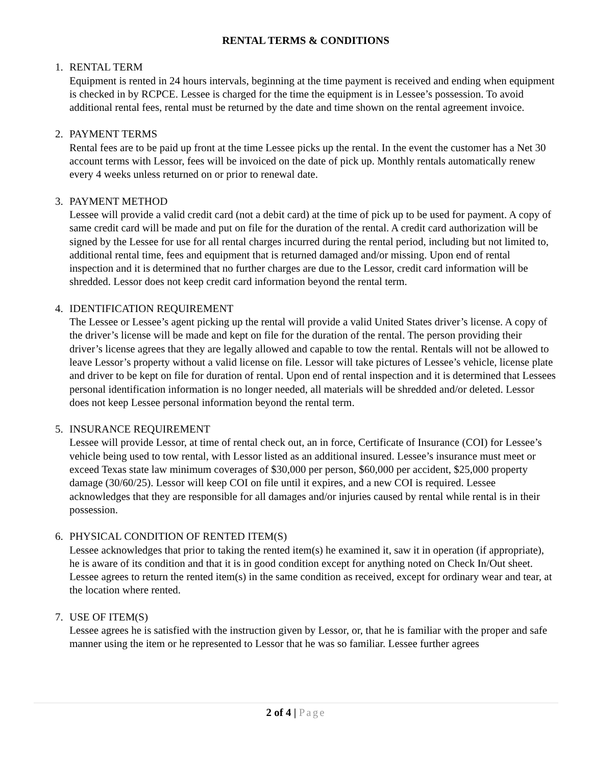RENTAL TERMS & CONDITIONS
1. RENTAL TERM
Equipment is rented in 24 hours intervals, beginning at the time payment is received and ending when equipment is checked in by RCPCE. Lessee is charged for the time the equipment is in Lessee’s possession. To avoid additional rental fees, rental must be returned by the date and time shown on the rental agreement invoice.
2. PAYMENT TERMS
Rental fees are to be paid up front at the time Lessee picks up the rental. In the event the customer has a Net 30 account terms with Lessor, fees will be invoiced on the date of pick up. Monthly rentals automatically renew every 4 weeks unless returned on or prior to renewal date.
3. PAYMENT METHOD
Lessee will provide a valid credit card (not a debit card) at the time of pick up to be used for payment. A copy of same credit card will be made and put on file for the duration of the rental. A credit card authorization will be signed by the Lessee for use for all rental charges incurred during the rental period, including but not limited to, additional rental time, fees and equipment that is returned damaged and/or missing. Upon end of rental inspection and it is determined that no further charges are due to the Lessor, credit card information will be shredded. Lessor does not keep credit card information beyond the rental term.
4. IDENTIFICATION REQUIREMENT
The Lessee or Lessee’s agent picking up the rental will provide a valid United States driver’s license. A copy of the driver’s license will be made and kept on file for the duration of the rental. The person providing their driver’s license agrees that they are legally allowed and capable to tow the rental. Rentals will not be allowed to leave Lessor’s property without a valid license on file. Lessor will take pictures of Lessee’s vehicle, license plate and driver to be kept on file for duration of rental. Upon end of rental inspection and it is determined that Lessees personal identification information is no longer needed, all materials will be shredded and/or deleted. Lessor does not keep Lessee personal information beyond the rental term.
5. INSURANCE REQUIREMENT
Lessee will provide Lessor, at time of rental check out, an in force, Certificate of Insurance (COI) for Lessee’s vehicle being used to tow rental, with Lessor listed as an additional insured. Lessee’s insurance must meet or exceed Texas state law minimum coverages of $30,000 per person, $60,000 per accident, $25,000 property damage (30/60/25). Lessor will keep COI on file until it expires, and a new COI is required. Lessee acknowledges that they are responsible for all damages and/or injuries caused by rental while rental is in their possession.
6. PHYSICAL CONDITION OF RENTED ITEM(S)
Lessee acknowledges that prior to taking the rented item(s) he examined it, saw it in operation (if appropriate), he is aware of its condition and that it is in good condition except for anything noted on Check In/Out sheet. Lessee agrees to return the rented item(s) in the same condition as received, except for ordinary wear and tear, at the location where rented.
7. USE OF ITEM(S)
Lessee agrees he is satisfied with the instruction given by Lessor, or, that he is familiar with the proper and safe manner using the item or he represented to Lessor that he was so familiar. Lessee further agrees
2 of 4 | Page